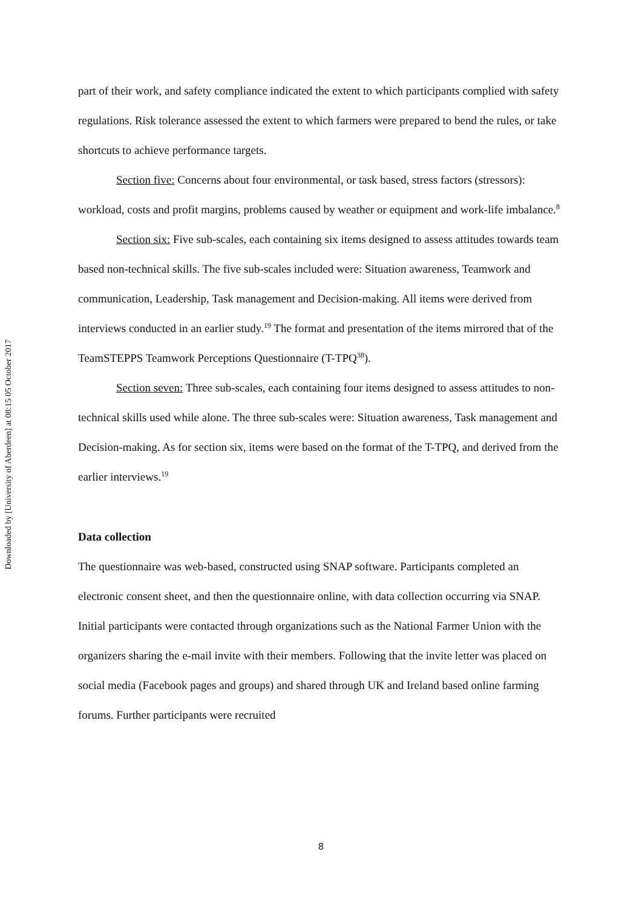Downloaded by [University of Aberdeen] at 08:15 05 October 2017
part of their work, and safety compliance indicated the extent to which participants complied with safety regulations. Risk tolerance assessed the extent to which farmers were prepared to bend the rules, or take shortcuts to achieve performance targets.
Section five: Concerns about four environmental, or task based, stress factors (stressors): workload, costs and profit margins, problems caused by weather or equipment and work-life imbalance.<sup>8</sup>
Section six: Five sub-scales, each containing six items designed to assess attitudes towards team based non-technical skills. The five sub-scales included were: Situation awareness, Teamwork and communication, Leadership, Task management and Decision-making. All items were derived from interviews conducted in an earlier study.<sup>19</sup> The format and presentation of the items mirrored that of the TeamSTEPPS Teamwork Perceptions Questionnaire (T-TPQ<sup>38</sup>).
Section seven: Three sub-scales, each containing four items designed to assess attitudes to non-technical skills used while alone. The three sub-scales were: Situation awareness, Task management and Decision-making. As for section six, items were based on the format of the T-TPQ, and derived from the earlier interviews.<sup>19</sup>
Data collection
The questionnaire was web-based, constructed using SNAP software. Participants completed an electronic consent sheet, and then the questionnaire online, with data collection occurring via SNAP. Initial participants were contacted through organizations such as the National Farmer Union with the organizers sharing the e-mail invite with their members. Following that the invite letter was placed on social media (Facebook pages and groups) and shared through UK and Ireland based online farming forums. Further participants were recruited
8